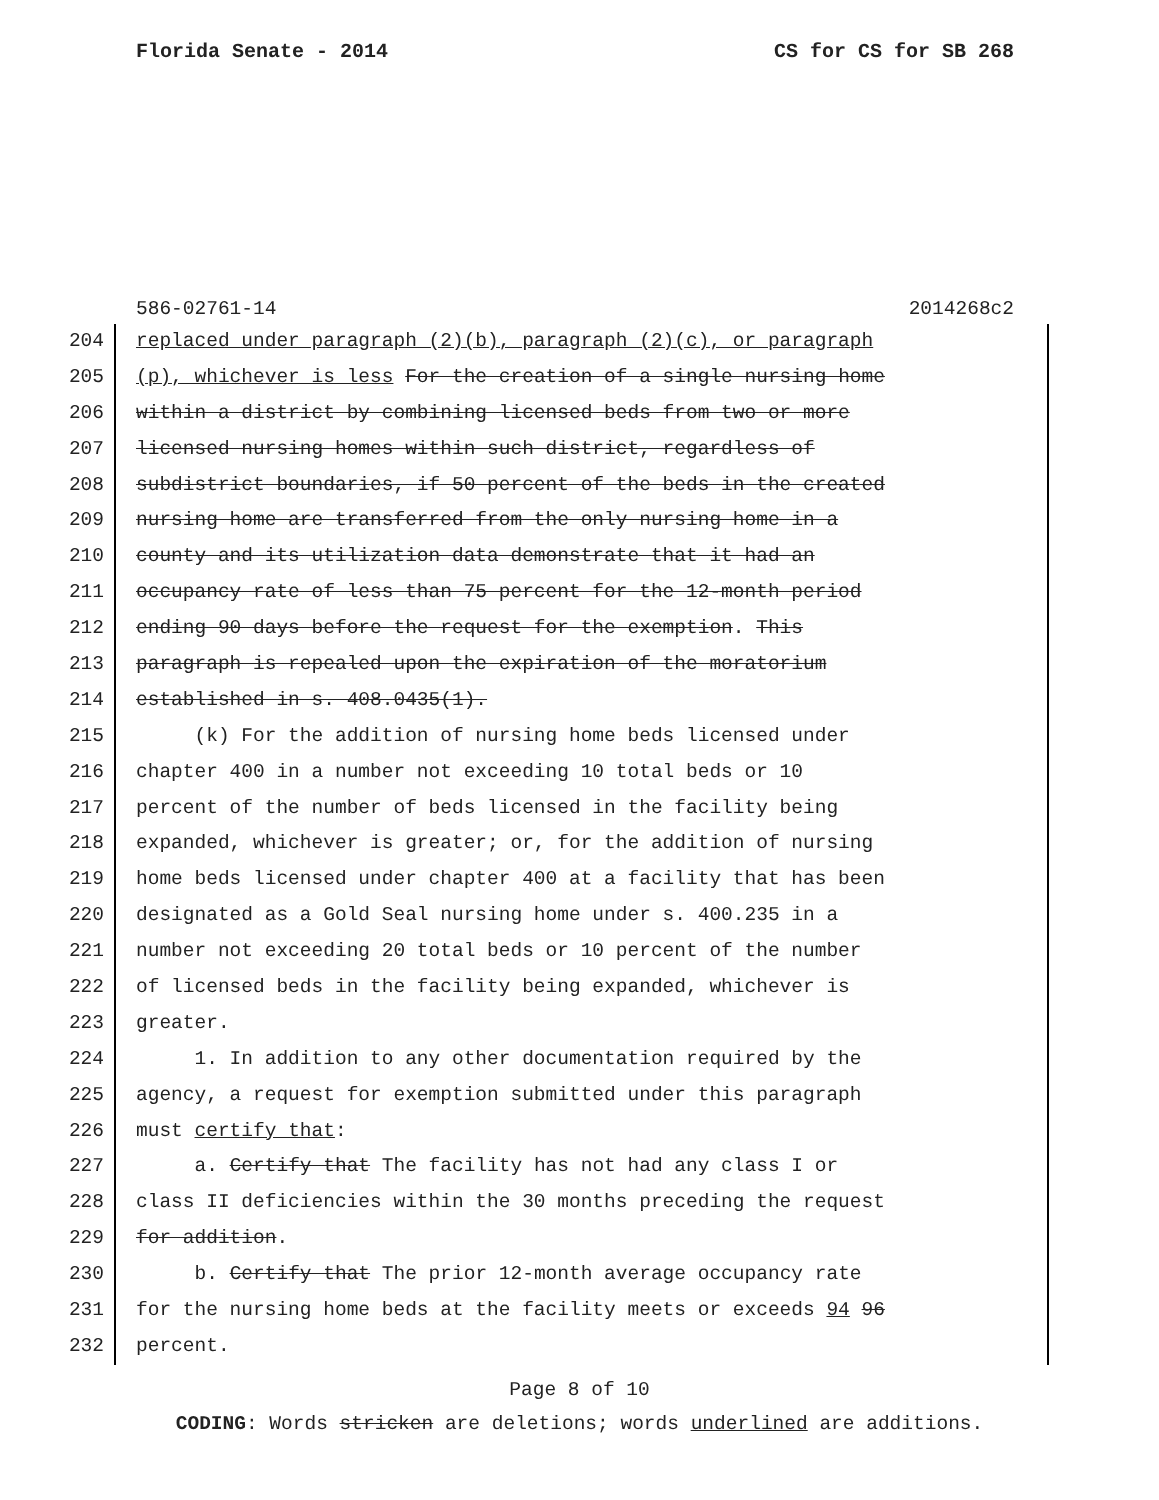Florida Senate - 2014 CS for CS for SB 268
586-02761-14 2014268c2
204 replaced under paragraph (2)(b), paragraph (2)(c), or paragraph
205 (p), whichever is less For the creation of a single nursing home
206 within a district by combining licensed beds from two or more
207 licensed nursing homes within such district, regardless of
208 subdistrict boundaries, if 50 percent of the beds in the created
209 nursing home are transferred from the only nursing home in a
210 county and its utilization data demonstrate that it had an
211 occupancy rate of less than 75 percent for the 12-month period
212 ending 90 days before the request for the exemption. This
213 paragraph is repealed upon the expiration of the moratorium
214 established in s. 408.0435(1).
215 (k) For the addition of nursing home beds licensed under
216 chapter 400 in a number not exceeding 10 total beds or 10
217 percent of the number of beds licensed in the facility being
218 expanded, whichever is greater; or, for the addition of nursing
219 home beds licensed under chapter 400 at a facility that has been
220 designated as a Gold Seal nursing home under s. 400.235 in a
221 number not exceeding 20 total beds or 10 percent of the number
222 of licensed beds in the facility being expanded, whichever is
223 greater.
224 1. In addition to any other documentation required by the
225 agency, a request for exemption submitted under this paragraph
226 must certify that:
227 a. Certify that The facility has not had any class I or
228 class II deficiencies within the 30 months preceding the request
229 for addition.
230 b. Certify that The prior 12-month average occupancy rate
231 for the nursing home beds at the facility meets or exceeds 94 96
232 percent.
Page 8 of 10
CODING: Words stricken are deletions; words underlined are additions.